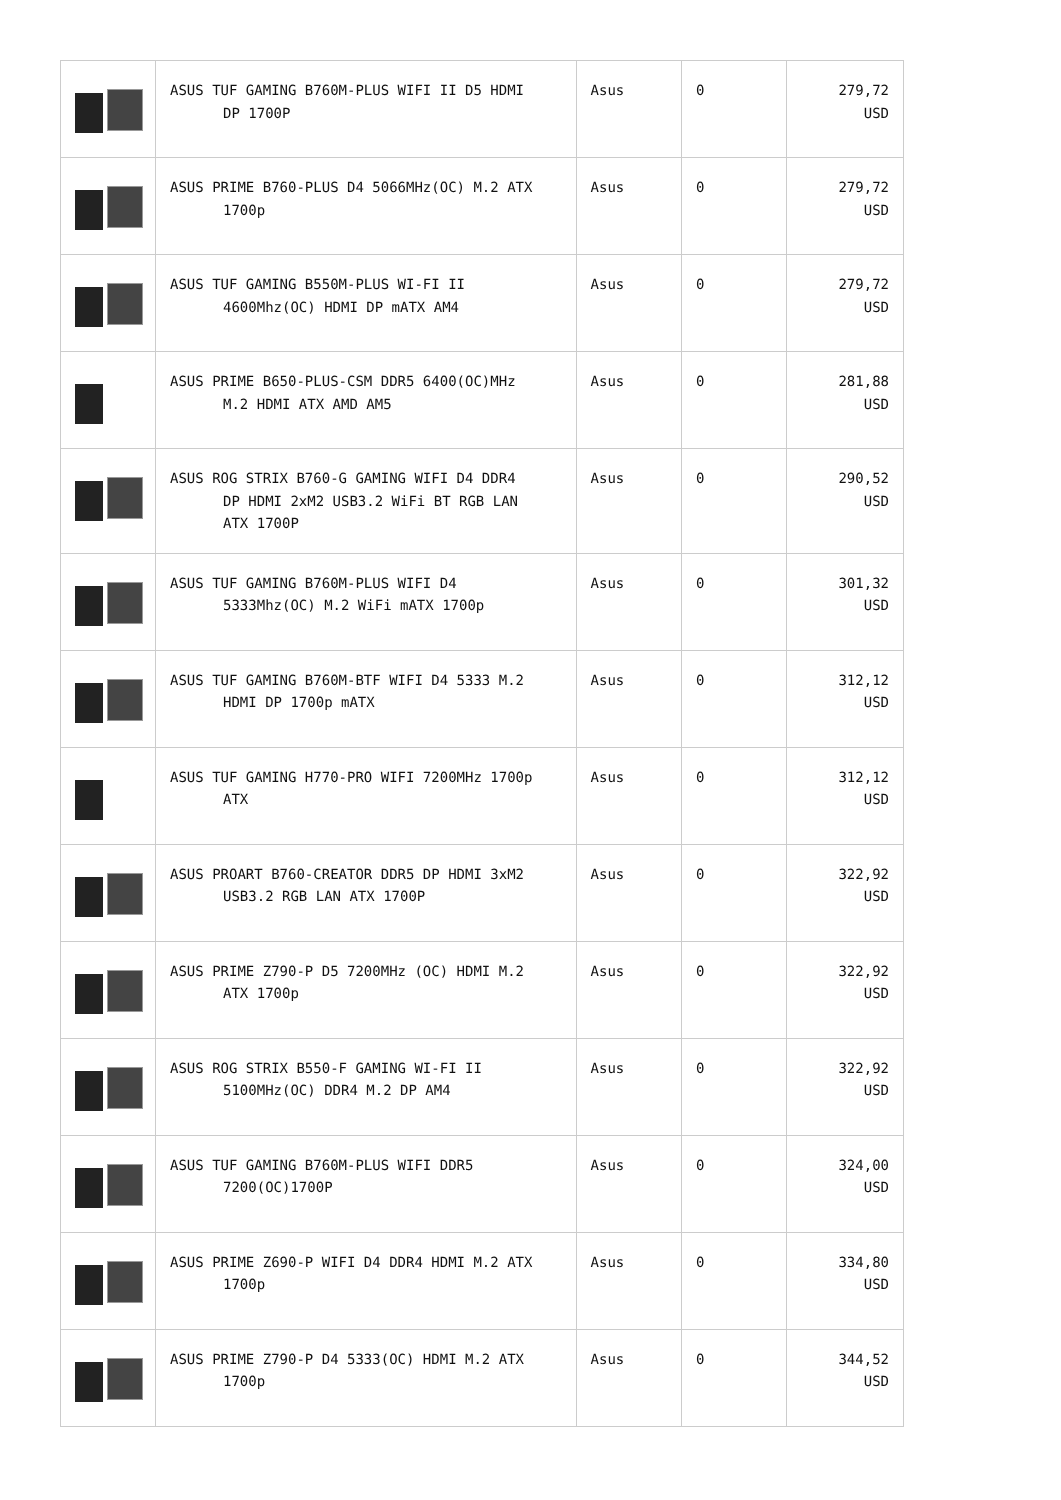| | ASUS TUF GAMING B760M-PLUS WIFI II D5 HDMI DP 1700P | Asus | 0 | 279,72 USD |
| | ASUS PRIME B760-PLUS D4 5066MHz(OC) M.2 ATX 1700p | Asus | 0 | 279,72 USD |
| | ASUS TUF GAMING B550M-PLUS WI-FI II 4600Mhz(OC) HDMI DP mATX AM4 | Asus | 0 | 279,72 USD |
| | ASUS PRIME B650-PLUS-CSM DDR5 6400(OC)MHz M.2 HDMI ATX AMD AM5 | Asus | 0 | 281,88 USD |
| | ASUS ROG STRIX B760-G GAMING WIFI D4 DDR4 DP HDMI 2xM2 USB3.2 WiFi BT RGB LAN ATX 1700P | Asus | 0 | 290,52 USD |
| | ASUS TUF GAMING B760M-PLUS WIFI D4 5333Mhz(OC) M.2 WiFi mATX 1700p | Asus | 0 | 301,32 USD |
| | ASUS TUF GAMING B760M-BTF WIFI D4 5333 M.2 HDMI DP 1700p mATX | Asus | 0 | 312,12 USD |
| | ASUS TUF GAMING H770-PRO WIFI 7200MHz 1700p ATX | Asus | 0 | 312,12 USD |
| | ASUS PROART B760-CREATOR DDR5 DP HDMI 3xM2 USB3.2 RGB LAN ATX 1700P | Asus | 0 | 322,92 USD |
| | ASUS PRIME Z790-P D5 7200MHz (OC) HDMI M.2 ATX 1700p | Asus | 0 | 322,92 USD |
| | ASUS ROG STRIX B550-F GAMING WI-FI II 5100MHz(OC) DDR4 M.2 DP AM4 | Asus | 0 | 322,92 USD |
| | ASUS TUF GAMING B760M-PLUS WIFI DDR5 7200(OC)1700P | Asus | 0 | 324,00 USD |
| | ASUS PRIME Z690-P WIFI D4 DDR4 HDMI M.2 ATX 1700p | Asus | 0 | 334,80 USD |
| | ASUS PRIME Z790-P D4 5333(OC) HDMI M.2 ATX 1700p | Asus | 0 | 344,52 USD |